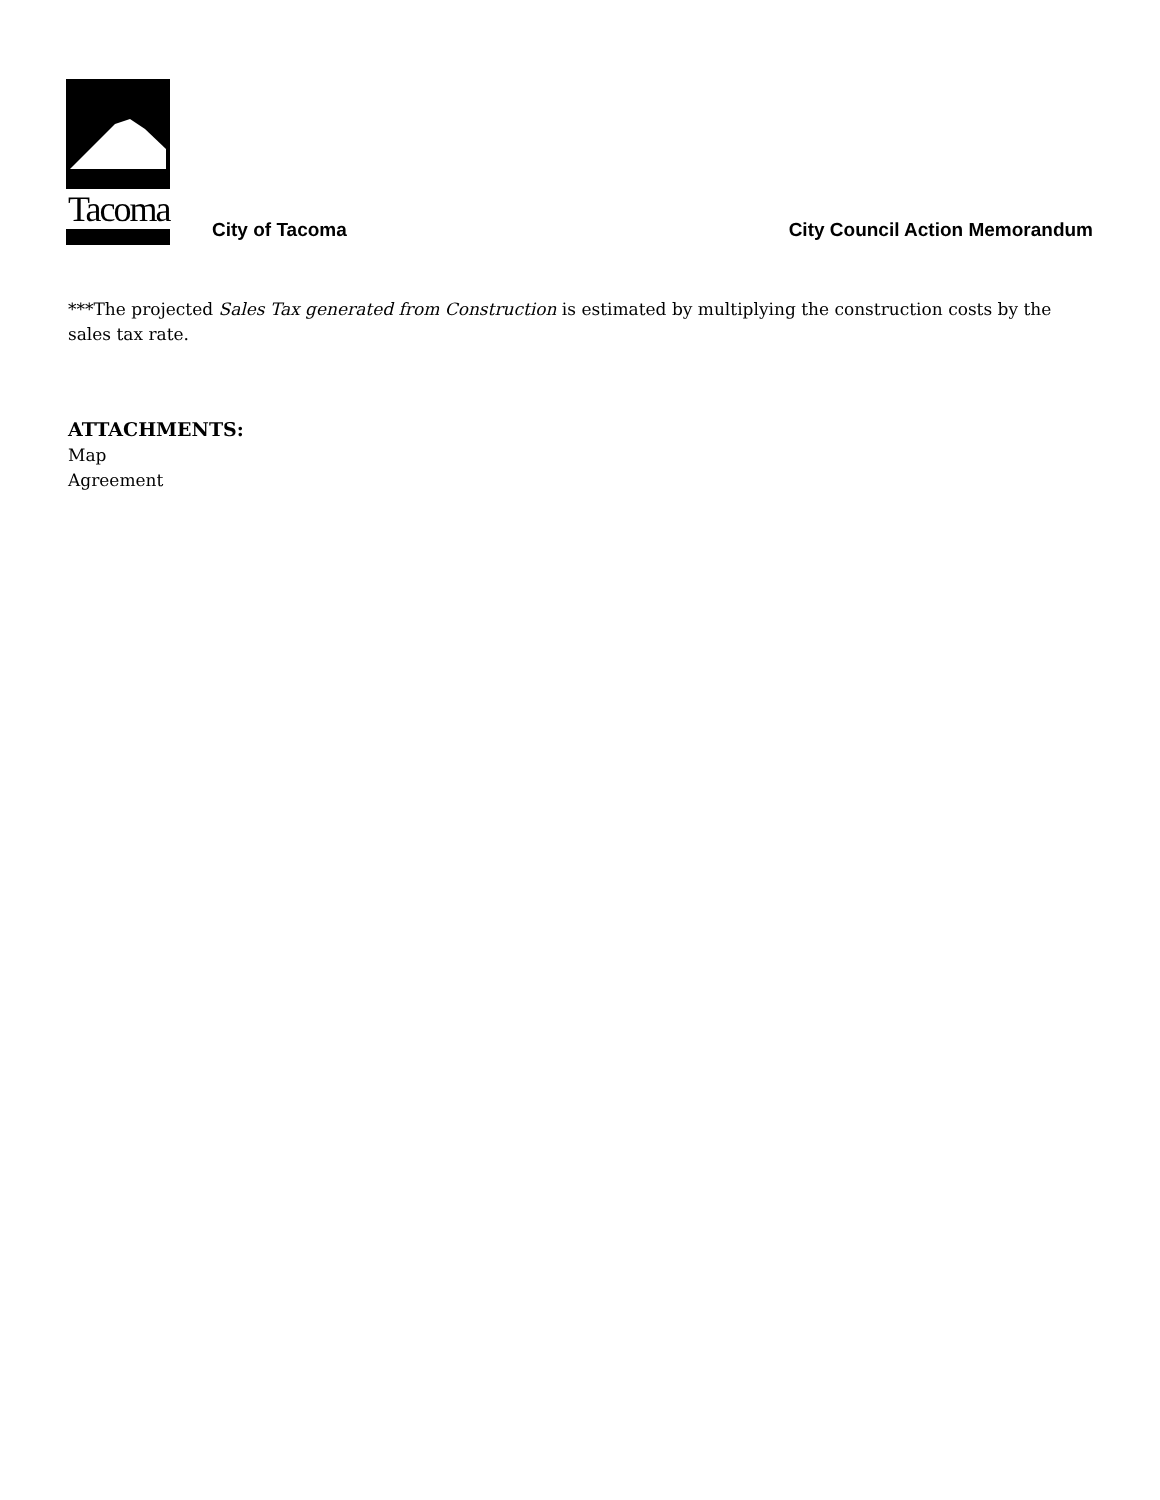Tacoma
City of Tacoma
City Council Action Memorandum
***The projected Sales Tax generated from Construction is estimated by multiplying the construction costs by the sales tax rate.
ATTACHMENTS:
Map
Agreement